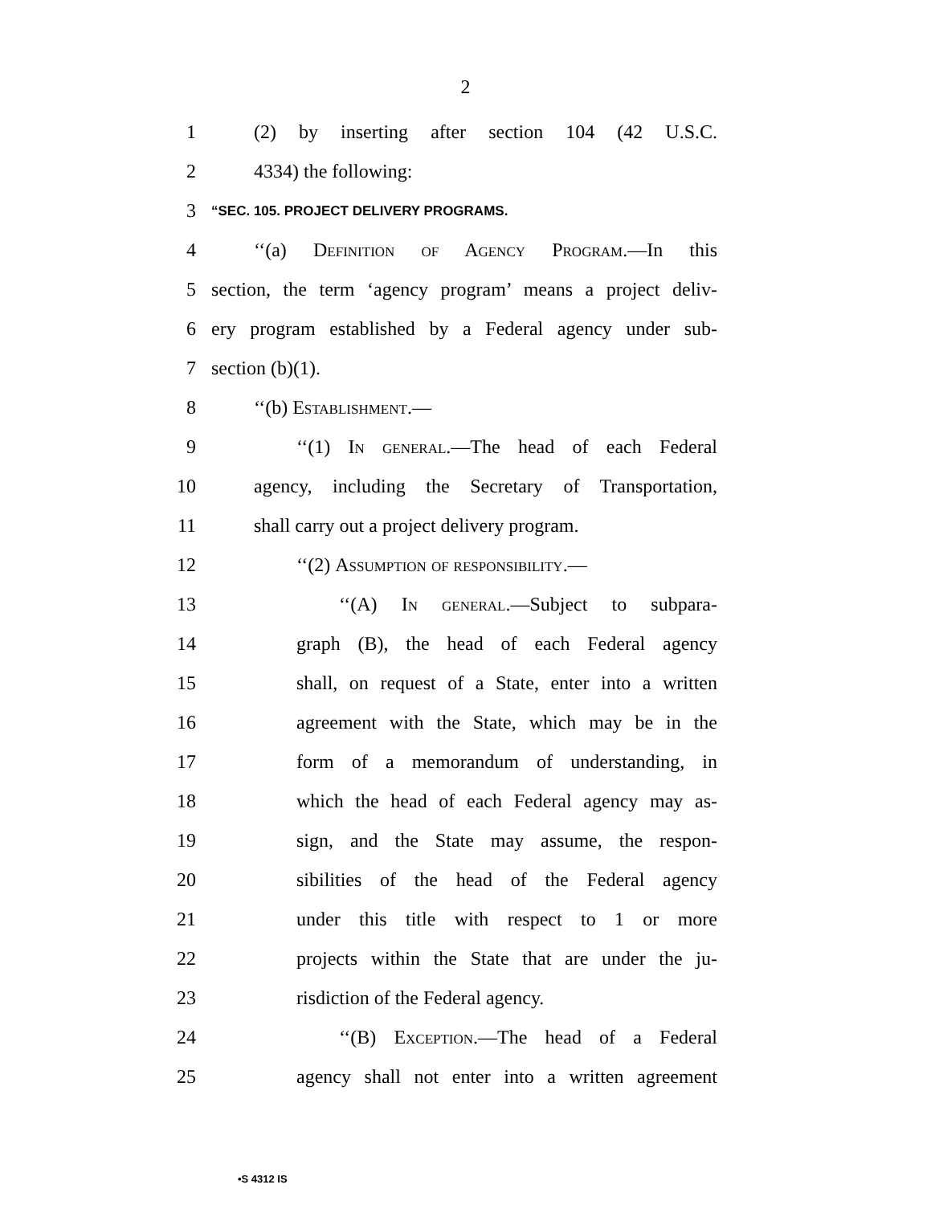2
1 (2) by inserting after section 104 (42 U.S.C.
2 4334) the following:
3 “SEC. 105. PROJECT DELIVERY PROGRAMS.
4 ‘‘(a) Definition of Agency Program.—In this
5 section, the term ‘agency program’ means a project deliv-
6 ery program established by a Federal agency under sub-
7 section (b)(1).
8 ‘‘(b) Establishment.—
9 ‘‘(1) In general.—The head of each Federal
10 agency, including the Secretary of Transportation,
11 shall carry out a project delivery program.
12 ‘‘(2) Assumption of responsibility.—
13 ‘‘(A) In general.—Subject to subpara-
14 graph (B), the head of each Federal agency
15 shall, on request of a State, enter into a written
16 agreement with the State, which may be in the
17 form of a memorandum of understanding, in
18 which the head of each Federal agency may as-
19 sign, and the State may assume, the respon-
20 sibilities of the head of the Federal agency
21 under this title with respect to 1 or more
22 projects within the State that are under the ju-
23 risdiction of the Federal agency.
24 ‘‘(B) Exception.—The head of a Federal
25 agency shall not enter into a written agreement
•S 4312 IS